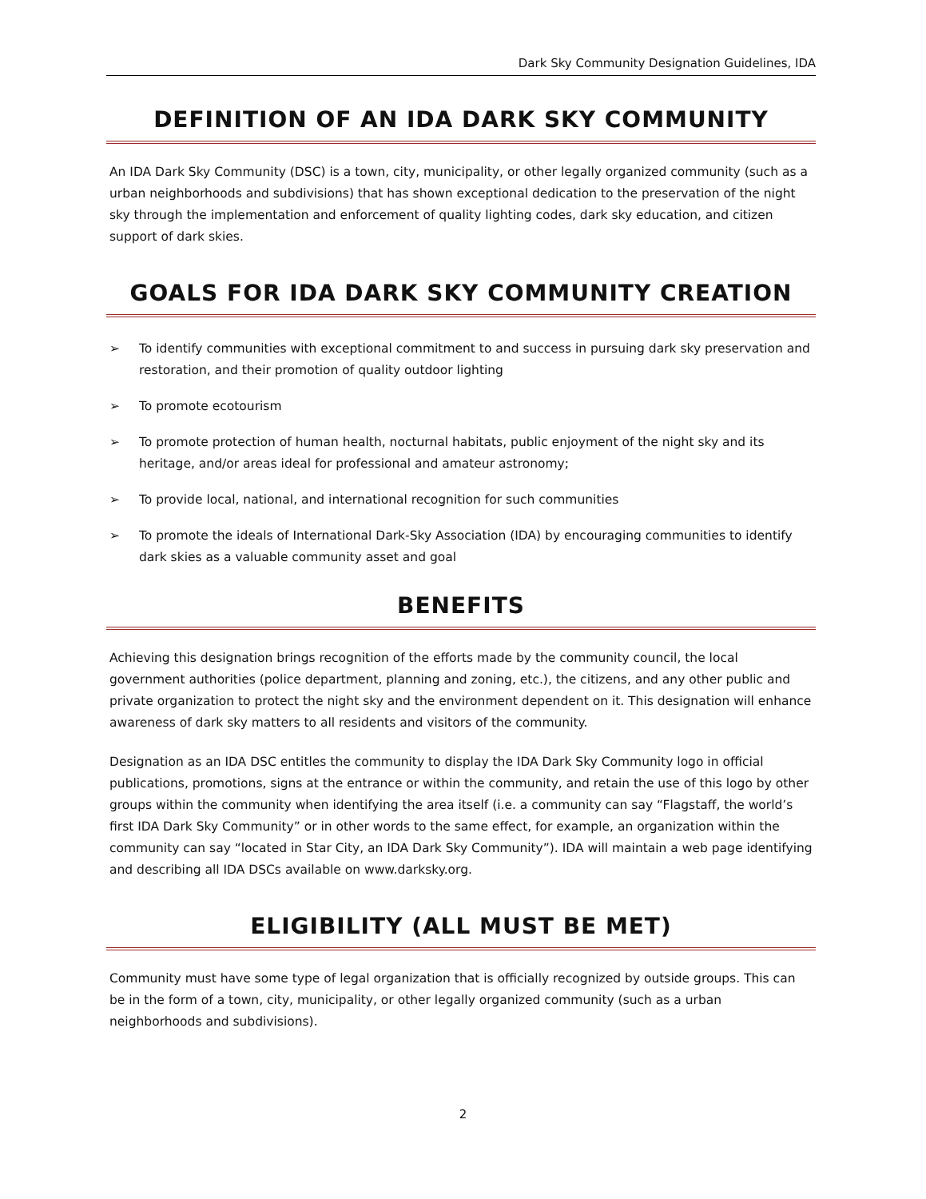Dark Sky Community Designation Guidelines, IDA
DEFINITION OF AN IDA DARK SKY COMMUNITY
An IDA Dark Sky Community (DSC) is a town, city, municipality, or other legally organized community (such as a urban neighborhoods and subdivisions) that has shown exceptional dedication to the preservation of the night sky through the implementation and enforcement of quality lighting codes, dark sky education, and citizen support of dark skies.
GOALS FOR IDA DARK SKY COMMUNITY CREATION
➢ To identify communities with exceptional commitment to and success in pursuing dark sky preservation and restoration, and their promotion of quality outdoor lighting
➢ To promote ecotourism
➢ To promote protection of human health, nocturnal habitats, public enjoyment of the night sky and its heritage, and/or areas ideal for professional and amateur astronomy;
➢ To provide local, national, and international recognition for such communities
➢ To promote the ideals of International Dark-Sky Association (IDA) by encouraging communities to identify dark skies as a valuable community asset and goal
BENEFITS
Achieving this designation brings recognition of the efforts made by the community council, the local government authorities (police department, planning and zoning, etc.), the citizens, and any other public and private organization to protect the night sky and the environment dependent on it. This designation will enhance awareness of dark sky matters to all residents and visitors of the community.
Designation as an IDA DSC entitles the community to display the IDA Dark Sky Community logo in official publications, promotions, signs at the entrance or within the community, and retain the use of this logo by other groups within the community when identifying the area itself (i.e. a community can say “Flagstaff, the world’s first IDA Dark Sky Community” or in other words to the same effect, for example, an organization within the community can say “located in Star City, an IDA Dark Sky Community”). IDA will maintain a web page identifying and describing all IDA DSCs available on www.darksky.org.
ELIGIBILITY (ALL MUST BE MET)
Community must have some type of legal organization that is officially recognized by outside groups. This can be in the form of a town, city, municipality, or other legally organized community (such as a urban neighborhoods and subdivisions).
2